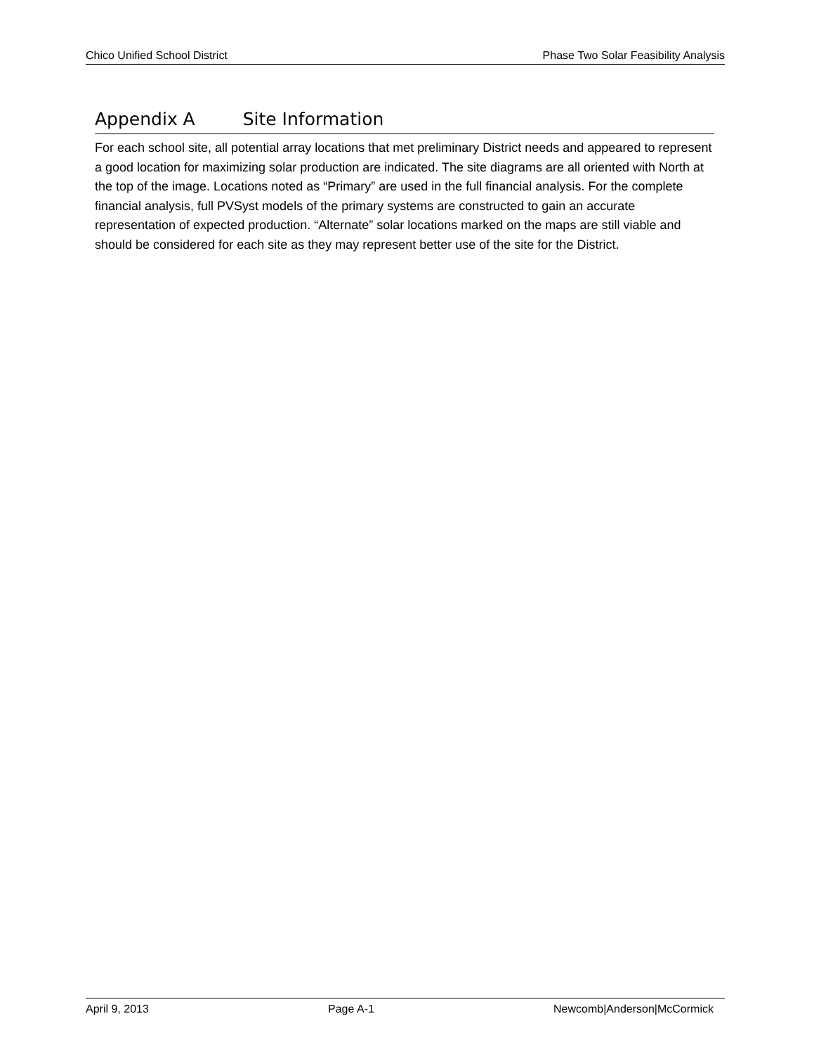Chico Unified School District Phase Two Solar Feasibility Analysis
Appendix A Site Information
For each school site, all potential array locations that met preliminary District needs and appeared to represent a good location for maximizing solar production are indicated. The site diagrams are all oriented with North at the top of the image. Locations noted as “Primary” are used in the full financial analysis. For the complete financial analysis, full PVSyst models of the primary systems are constructed to gain an accurate representation of expected production. “Alternate” solar locations marked on the maps are still viable and should be considered for each site as they may represent better use of the site for the District.
April 9, 2013 Page A-1 Newcomb|Anderson|McCormick